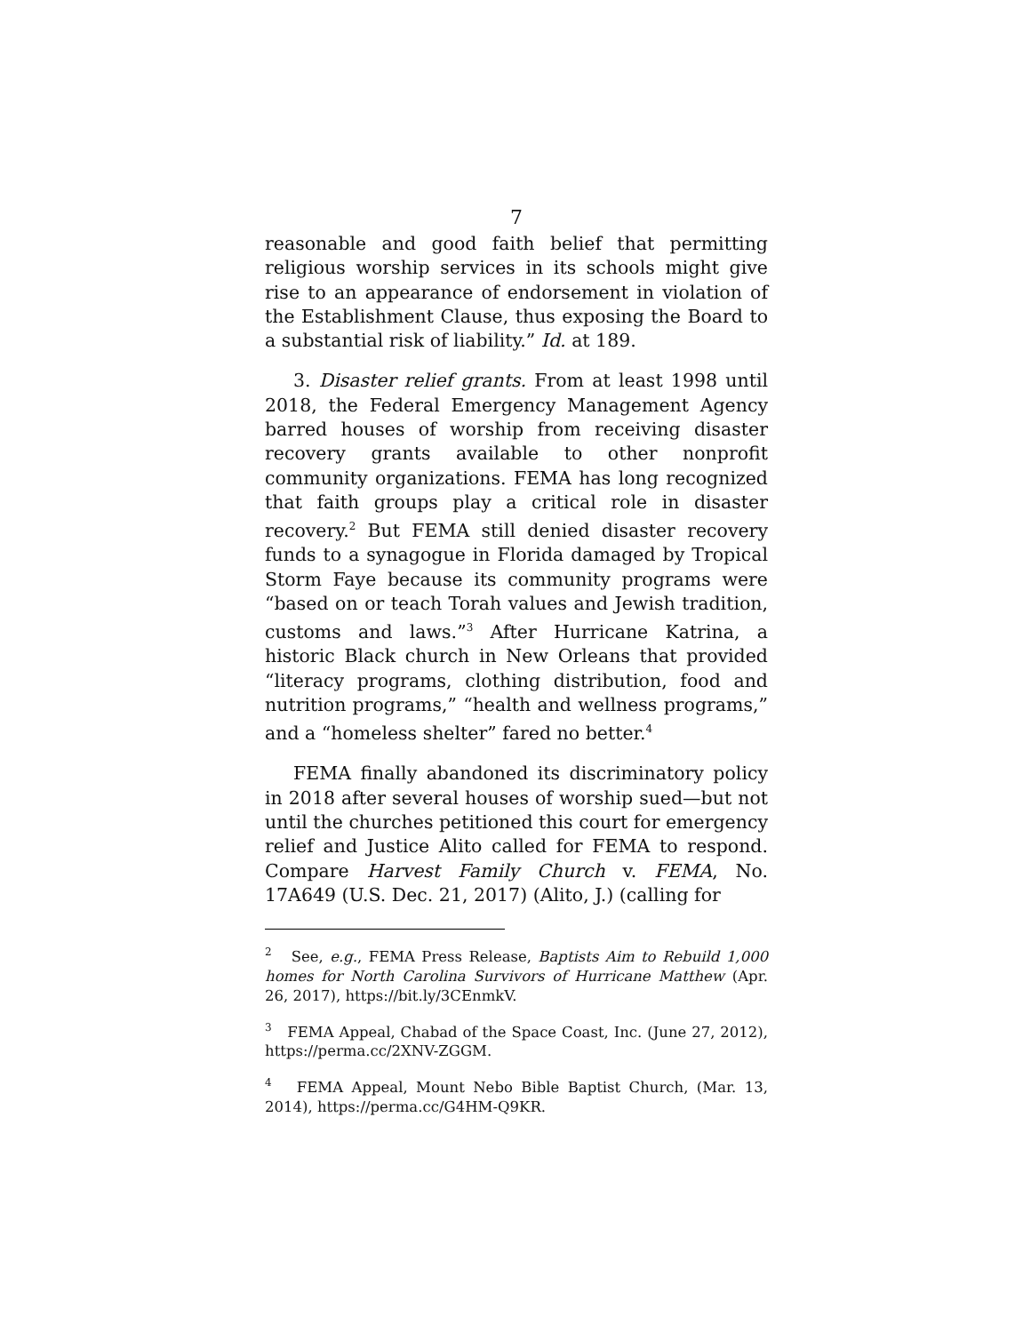7
reasonable and good faith belief that permitting religious worship services in its schools might give rise to an appearance of endorsement in violation of the Establishment Clause, thus exposing the Board to a substantial risk of liability.” Id. at 189.
3. Disaster relief grants. From at least 1998 until 2018, the Federal Emergency Management Agency barred houses of worship from receiving disaster recovery grants available to other nonprofit community organizations. FEMA has long recognized that faith groups play a critical role in disaster recovery.<sup>2</sup> But FEMA still denied disaster recovery funds to a synagogue in Florida damaged by Tropical Storm Faye because its community programs were “based on or teach Torah values and Jewish tradition, customs and laws.”<sup>3</sup> After Hurricane Katrina, a historic Black church in New Orleans that provided “literacy programs, clothing distribution, food and nutrition programs,” “health and wellness programs,” and a “homeless shelter” fared no better.<sup>4</sup>
FEMA finally abandoned its discriminatory policy in 2018 after several houses of worship sued—but not until the churches petitioned this court for emergency relief and Justice Alito called for FEMA to respond. Compare Harvest Family Church v. FEMA, No. 17A649 (U.S. Dec. 21, 2017) (Alito, J.) (calling for
<sup>2</sup> See, e.g., FEMA Press Release, Baptists Aim to Rebuild 1,000 homes for North Carolina Survivors of Hurricane Matthew (Apr. 26, 2017), https://bit.ly/3CEnmkV.
<sup>3</sup> FEMA Appeal, Chabad of the Space Coast, Inc. (June 27, 2012), https://perma.cc/2XNV-ZGGM.
<sup>4</sup> FEMA Appeal, Mount Nebo Bible Baptist Church, (Mar. 13, 2014), https://perma.cc/G4HM-Q9KR.